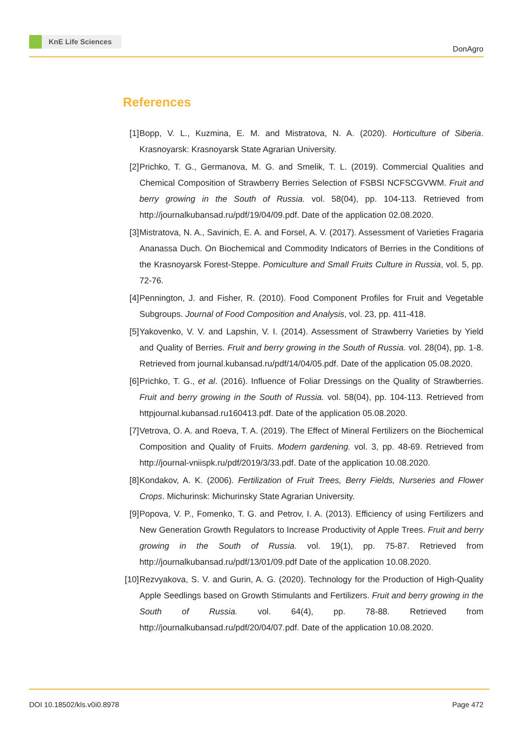KnE Life Sciences
DonAgro
References
[1] Bopp, V. L., Kuzmina, E. M. and Mistratova, N. A. (2020). Horticulture of Siberia. Krasnoyarsk: Krasnoyarsk State Agrarian University.
[2] Prichko, T. G., Germanova, M. G. and Smelik, T. L. (2019). Commercial Qualities and Chemical Composition of Strawberry Berries Selection of FSBSI NCFSCGVWM. Fruit and berry growing in the South of Russia. vol. 58(04), pp. 104-113. Retrieved from http://journalkubansad.ru/pdf/19/04/09.pdf. Date of the application 02.08.2020.
[3] Mistratova, N. A., Savinich, E. A. and Forsel, A. V. (2017). Assessment of Varieties Fragaria Ananassa Duch. On Biochemical and Commodity Indicators of Berries in the Conditions of the Krasnoyarsk Forest-Steppe. Pomiculture and Small Fruits Culture in Russia, vol. 5, pp. 72-76.
[4] Pennington, J. and Fisher, R. (2010). Food Component Profiles for Fruit and Vegetable Subgroups. Journal of Food Composition and Analysis, vol. 23, pp. 411-418.
[5] Yakovenko, V. V. and Lapshin, V. I. (2014). Assessment of Strawberry Varieties by Yield and Quality of Berries. Fruit and berry growing in the South of Russia. vol. 28(04), pp. 1-8. Retrieved from journal.kubansad.ru/pdf/14/04/05.pdf. Date of the application 05.08.2020.
[6] Prichko, T. G., et al. (2016). Influence of Foliar Dressings on the Quality of Strawberries. Fruit and berry growing in the South of Russia. vol. 58(04), pp. 104-113. Retrieved from httpjournal.kubansad.ru160413.pdf. Date of the application 05.08.2020.
[7] Vetrova, O. A. and Roeva, T. A. (2019). The Effect of Mineral Fertilizers on the Biochemical Composition and Quality of Fruits. Modern gardening. vol. 3, pp. 48-69. Retrieved from http://journal-vniispk.ru/pdf/2019/3/33.pdf. Date of the application 10.08.2020.
[8] Kondakov, A. K. (2006). Fertilization of Fruit Trees, Berry Fields, Nurseries and Flower Crops. Michurinsk: Michurinsky State Agrarian University.
[9] Popova, V. P., Fomenko, T. G. and Petrov, I. A. (2013). Efficiency of using Fertilizers and New Generation Growth Regulators to Increase Productivity of Apple Trees. Fruit and berry growing in the South of Russia. vol. 19(1), pp. 75-87. Retrieved from http://journalkubansad.ru/pdf/13/01/09.pdf Date of the application 10.08.2020.
[10]
Rezvyakova, S. V. and Gurin, A. G. (2020). Technology for the Production of High-Quality Apple Seedlings based on Growth Stimulants and Fertilizers. Fruit and berry growing in the South of Russia. vol. 64(4), pp. 78-88. Retrieved from http://journalkubansad.ru/pdf/20/04/07.pdf. Date of the application 10.08.2020.
DOI 10.18502/kls.v0i0.8978 Page 472